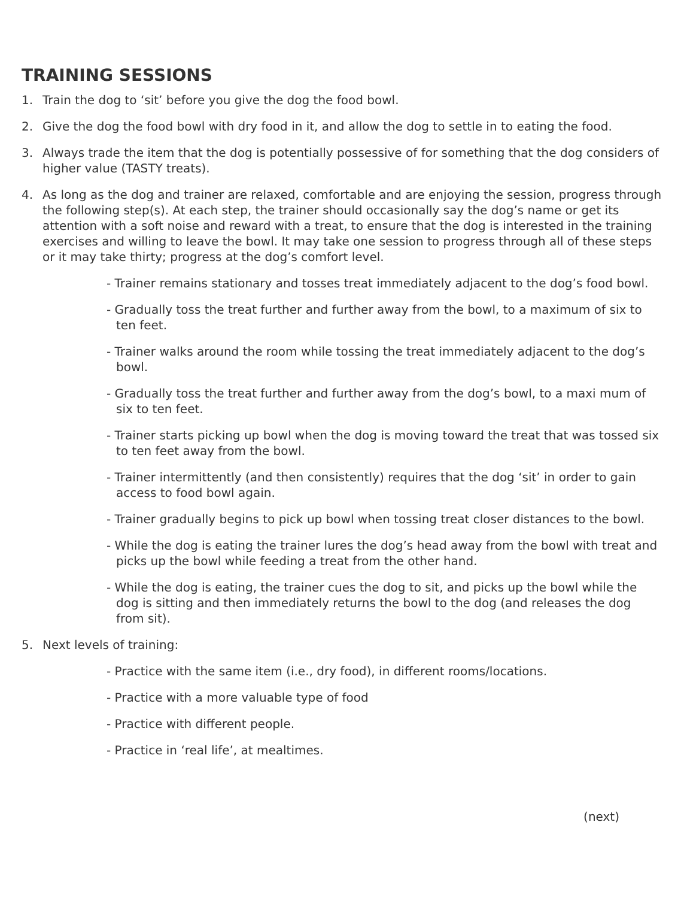TRAINING SESSIONS
1. Train the dog to ‘sit’ before you give the dog the food bowl.
2. Give the dog the food bowl with dry food in it, and allow the dog to settle in to eating the food.
3. Always trade the item that the dog is potentially possessive of for something that the dog considers of higher value (TASTY treats).
4. As long as the dog and trainer are relaxed, comfortable and are enjoying the session, progress through the following step(s). At each step, the trainer should occasionally say the dog’s name or get its attention with a soft noise and reward with a treat, to ensure that the dog is interested in the training exercises and willing to leave the bowl. It may take one session to progress through all of these steps or it may take thirty; progress at the dog’s comfort level.
- Trainer remains stationary and tosses treat immediately adjacent to the dog’s food bowl.
- Gradually toss the treat further and further away from the bowl, to a maximum of six to ten feet.
- Trainer walks around the room while tossing the treat immediately adjacent to the dog’s bowl.
- Gradually toss the treat further and further away from the dog’s bowl, to a maxi mum of six to ten feet.
- Trainer starts picking up bowl when the dog is moving toward the treat that was tossed six to ten feet away from the bowl.
- Trainer intermittently (and then consistently) requires that the dog ‘sit’ in order to gain access to food bowl again.
- Trainer gradually begins to pick up bowl when tossing treat closer distances to the bowl.
- While the dog is eating the trainer lures the dog’s head away from the bowl with treat and picks up the bowl while feeding a treat from the other hand.
- While the dog is eating, the trainer cues the dog to sit, and picks up the bowl while the dog is sitting and then immediately returns the bowl to the dog (and releases the dog from sit).
5. Next levels of training:
- Practice with the same item (i.e., dry food), in different rooms/locations.
- Practice with a more valuable type of food
- Practice with different people.
- Practice in ‘real life’, at mealtimes.
(next)